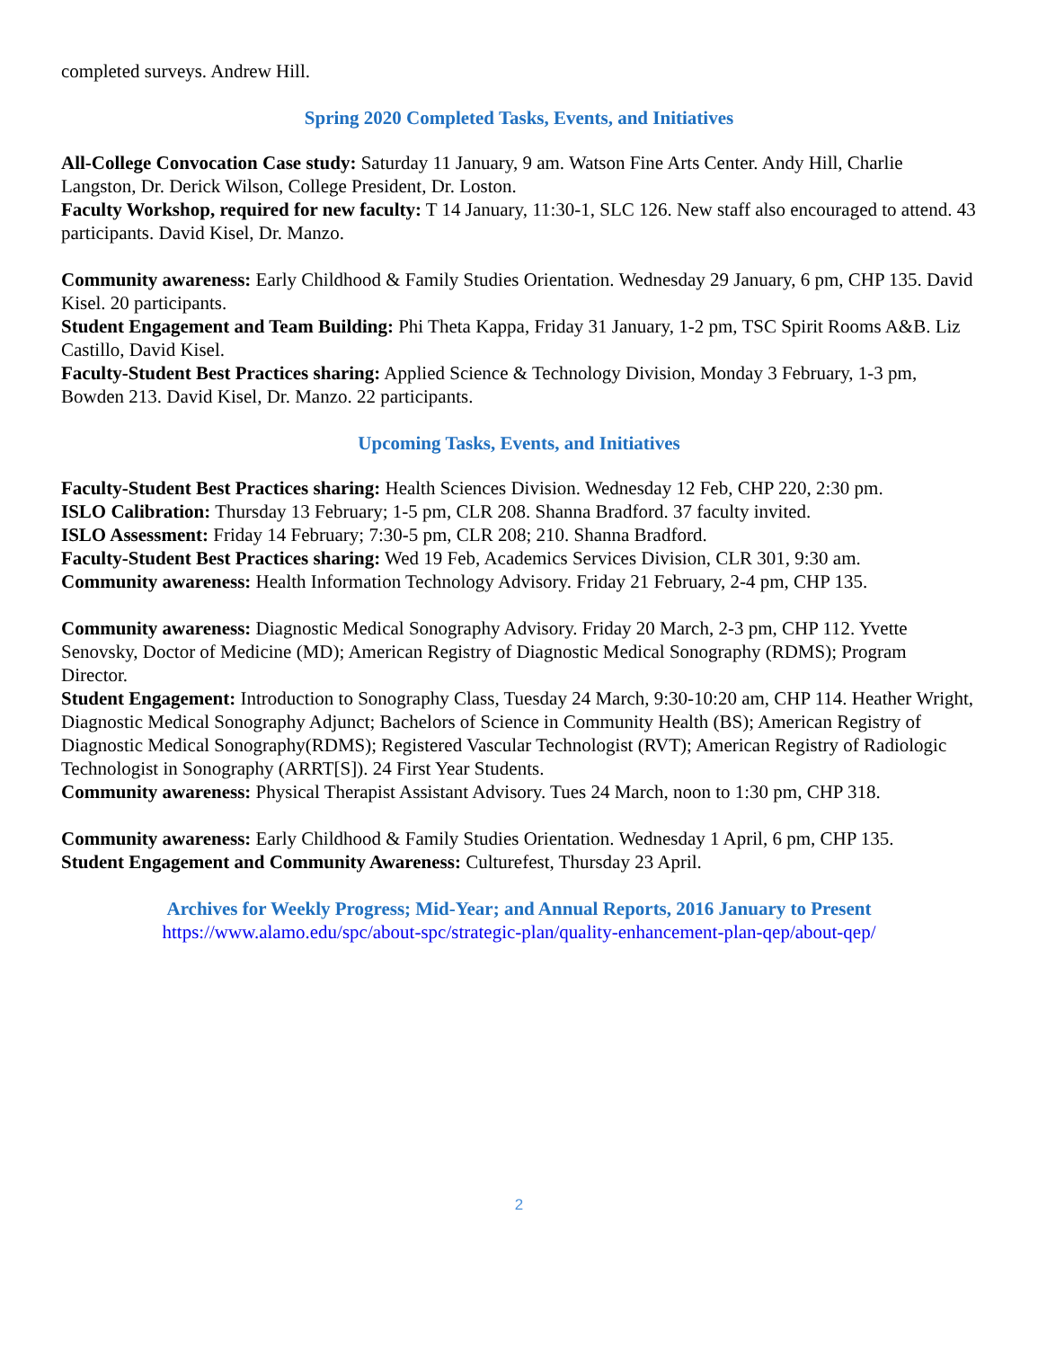completed surveys. Andrew Hill.
Spring 2020 Completed Tasks, Events, and Initiatives
All-College Convocation Case study: Saturday 11 January, 9 am. Watson Fine Arts Center. Andy Hill, Charlie Langston, Dr. Derick Wilson, College President, Dr. Loston.
Faculty Workshop, required for new faculty: T 14 January, 11:30-1, SLC 126. New staff also encouraged to attend. 43 participants. David Kisel, Dr. Manzo.
Community awareness: Early Childhood & Family Studies Orientation. Wednesday 29 January, 6 pm, CHP 135. David Kisel. 20 participants.
Student Engagement and Team Building: Phi Theta Kappa, Friday 31 January, 1-2 pm, TSC Spirit Rooms A&B. Liz Castillo, David Kisel.
Faculty-Student Best Practices sharing: Applied Science & Technology Division, Monday 3 February, 1-3 pm, Bowden 213. David Kisel, Dr. Manzo. 22 participants.
Upcoming Tasks, Events, and Initiatives
Faculty-Student Best Practices sharing: Health Sciences Division. Wednesday 12 Feb, CHP 220, 2:30 pm.
ISLO Calibration: Thursday 13 February; 1-5 pm, CLR 208. Shanna Bradford. 37 faculty invited.
ISLO Assessment: Friday 14 February; 7:30-5 pm, CLR 208; 210. Shanna Bradford.
Faculty-Student Best Practices sharing: Wed 19 Feb, Academics Services Division, CLR 301, 9:30 am.
Community awareness: Health Information Technology Advisory. Friday 21 February, 2-4 pm, CHP 135.
Community awareness: Diagnostic Medical Sonography Advisory. Friday 20 March, 2-3 pm, CHP 112. Yvette Senovsky, Doctor of Medicine (MD); American Registry of Diagnostic Medical Sonography (RDMS); Program Director.
Student Engagement: Introduction to Sonography Class, Tuesday 24 March, 9:30-10:20 am, CHP 114. Heather Wright, Diagnostic Medical Sonography Adjunct; Bachelors of Science in Community Health (BS); American Registry of Diagnostic Medical Sonography(RDMS); Registered Vascular Technologist (RVT); American Registry of Radiologic Technologist in Sonography (ARRT[S]). 24 First Year Students.
Community awareness: Physical Therapist Assistant Advisory. Tues 24 March, noon to 1:30 pm, CHP 318.
Community awareness: Early Childhood & Family Studies Orientation. Wednesday 1 April, 6 pm, CHP 135.
Student Engagement and Community Awareness: Culturefest, Thursday 23 April.
Archives for Weekly Progress; Mid-Year; and Annual Reports, 2016 January to Present
https://www.alamo.edu/spc/about-spc/strategic-plan/quality-enhancement-plan-qep/about-qep/
2